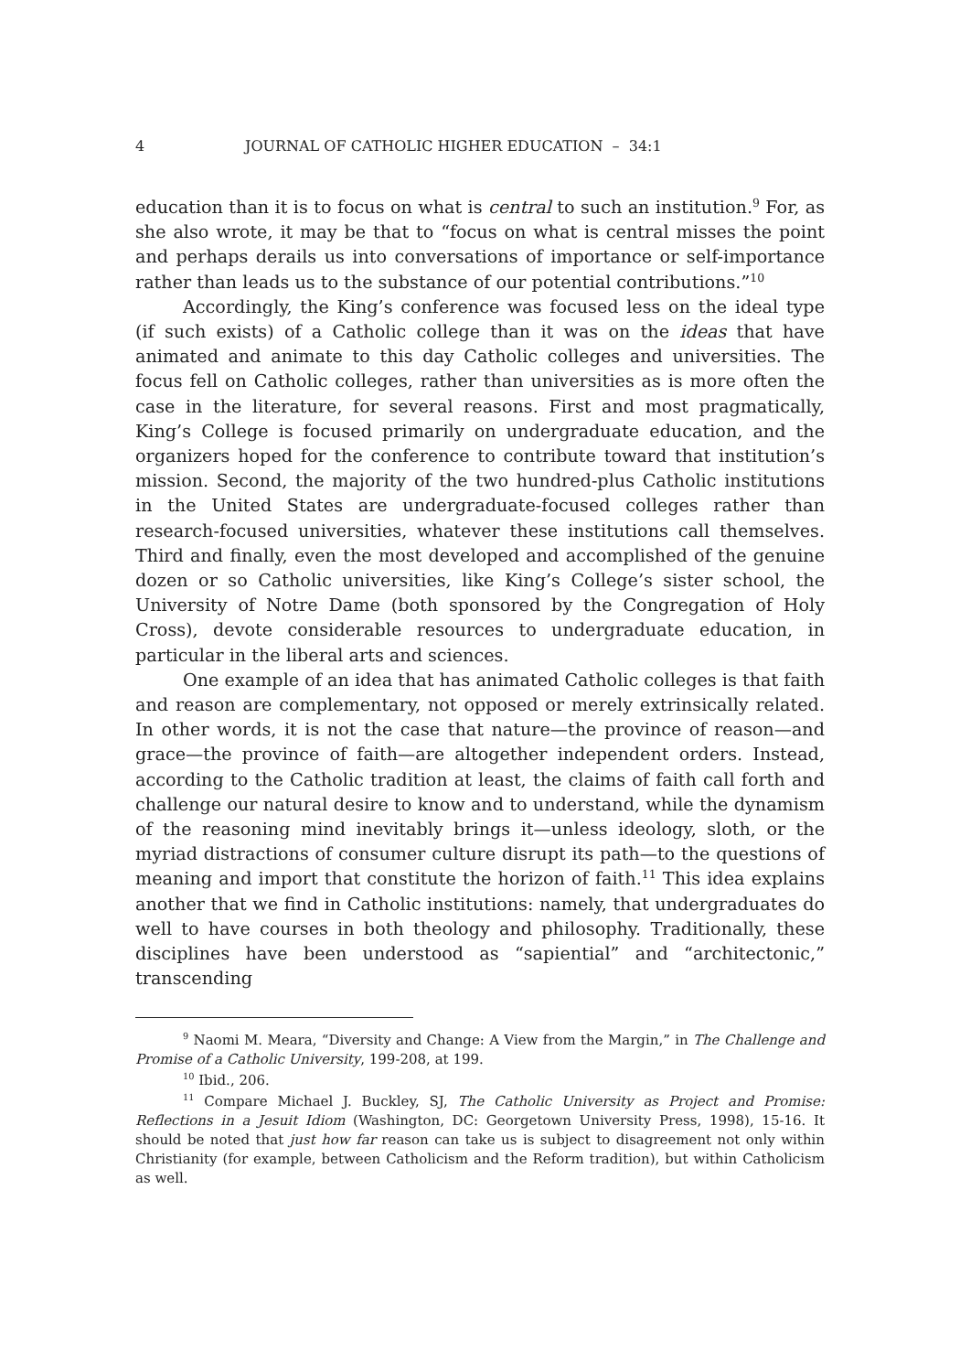4 JOURNAL OF CATHOLIC HIGHER EDUCATION – 34:1
education than it is to focus on what is central to such an institution.<sup>9</sup> For, as she also wrote, it may be that to “focus on what is central misses the point and perhaps derails us into conversations of importance or self-importance rather than leads us to the substance of our potential contributions.”<sup>10</sup>
Accordingly, the King’s conference was focused less on the ideal type (if such exists) of a Catholic college than it was on the ideas that have animated and animate to this day Catholic colleges and universities. The focus fell on Catholic colleges, rather than universities as is more often the case in the literature, for several reasons. First and most pragmatically, King’s College is focused primarily on undergraduate education, and the organizers hoped for the conference to contribute toward that institution’s mission. Second, the majority of the two hundred-plus Catholic institutions in the United States are undergraduate-focused colleges rather than research-focused universities, whatever these institutions call themselves. Third and finally, even the most developed and accomplished of the genuine dozen or so Catholic universities, like King’s College’s sister school, the University of Notre Dame (both sponsored by the Congregation of Holy Cross), devote considerable resources to undergraduate education, in particular in the liberal arts and sciences.
One example of an idea that has animated Catholic colleges is that faith and reason are complementary, not opposed or merely extrinsically related. In other words, it is not the case that nature—the province of reason—and grace—the province of faith—are altogether independent orders. Instead, according to the Catholic tradition at least, the claims of faith call forth and challenge our natural desire to know and to understand, while the dynamism of the reasoning mind inevitably brings it—unless ideology, sloth, or the myriad distractions of consumer culture disrupt its path—to the questions of meaning and import that constitute the horizon of faith.<sup>11</sup> This idea explains another that we find in Catholic institutions: namely, that undergraduates do well to have courses in both theology and philosophy. Traditionally, these disciplines have been understood as “sapiential” and “architectonic,” transcending
<sup>9</sup> Naomi M. Meara, “Diversity and Change: A View from the Margin,” in The Challenge and Promise of a Catholic University, 199-208, at 199.
<sup>10</sup> Ibid., 206.
<sup>11</sup> Compare Michael J. Buckley, SJ, The Catholic University as Project and Promise: Reflections in a Jesuit Idiom (Washington, DC: Georgetown University Press, 1998), 15-16. It should be noted that just how far reason can take us is subject to disagreement not only within Christianity (for example, between Catholicism and the Reform tradition), but within Catholicism as well.